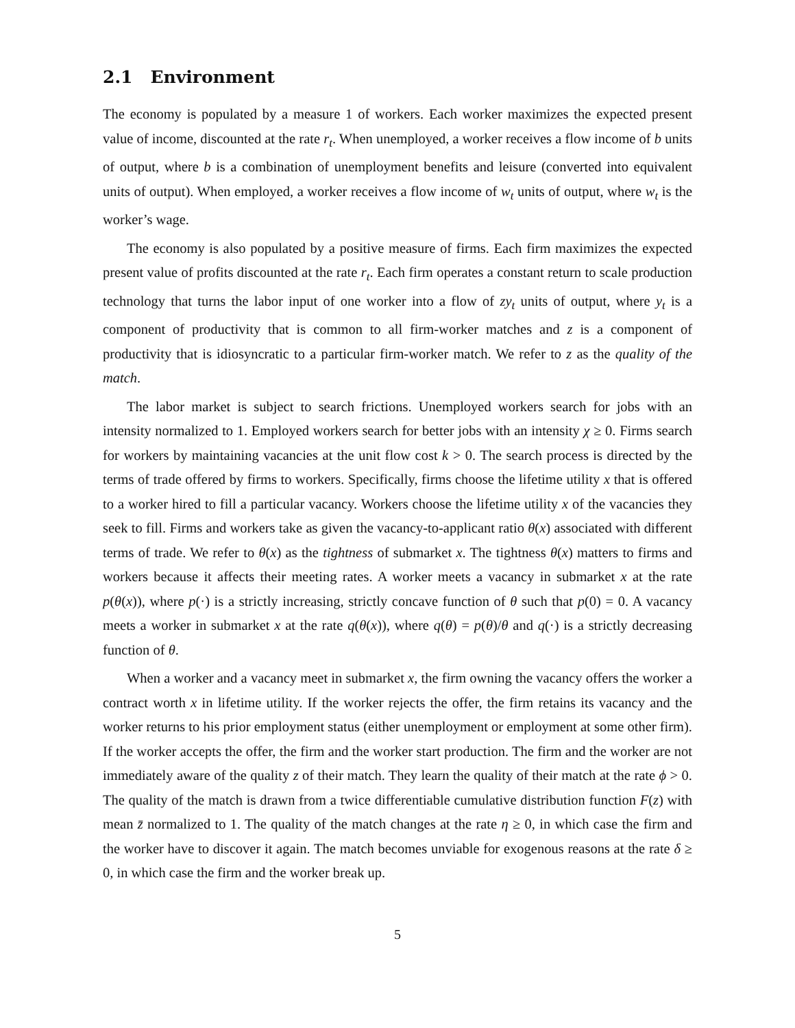2.1 Environment
The economy is populated by a measure 1 of workers. Each worker maximizes the expected present value of income, discounted at the rate r<sub>t</sub>. When unemployed, a worker receives a flow income of b units of output, where b is a combination of unemployment benefits and leisure (converted into equivalent units of output). When employed, a worker receives a flow income of w<sub>t</sub> units of output, where w<sub>t</sub> is the worker’s wage.
The economy is also populated by a positive measure of firms. Each firm maximizes the expected present value of profits discounted at the rate r<sub>t</sub>. Each firm operates a constant return to scale production technology that turns the labor input of one worker into a flow of zy<sub>t</sub> units of output, where y<sub>t</sub> is a component of productivity that is common to all firm-worker matches and z is a component of productivity that is idiosyncratic to a particular firm-worker match. We refer to z as the quality of the match.
The labor market is subject to search frictions. Unemployed workers search for jobs with an intensity normalized to 1. Employed workers search for better jobs with an intensity χ ≥ 0. Firms search for workers by maintaining vacancies at the unit flow cost k > 0. The search process is directed by the terms of trade offered by firms to workers. Specifically, firms choose the lifetime utility x that is offered to a worker hired to fill a particular vacancy. Workers choose the lifetime utility x of the vacancies they seek to fill. Firms and workers take as given the vacancy-to-applicant ratio θ(x) associated with different terms of trade. We refer to θ(x) as the tightness of submarket x. The tightness θ(x) matters to firms and workers because it affects their meeting rates. A worker meets a vacancy in submarket x at the rate p(θ(x)), where p(·) is a strictly increasing, strictly concave function of θ such that p(0) = 0. A vacancy meets a worker in submarket x at the rate q(θ(x)), where q(θ) = p(θ)/θ and q(·) is a strictly decreasing function of θ.
When a worker and a vacancy meet in submarket x, the firm owning the vacancy offers the worker a contract worth x in lifetime utility. If the worker rejects the offer, the firm retains its vacancy and the worker returns to his prior employment status (either unemployment or employment at some other firm). If the worker accepts the offer, the firm and the worker start production. The firm and the worker are not immediately aware of the quality z of their match. They learn the quality of their match at the rate ϕ > 0. The quality of the match is drawn from a twice differentiable cumulative distribution function F(z) with mean z̄ normalized to 1. The quality of the match changes at the rate η ≥ 0, in which case the firm and the worker have to discover it again. The match becomes unviable for exogenous reasons at the rate δ ≥ 0, in which case the firm and the worker break up.
5